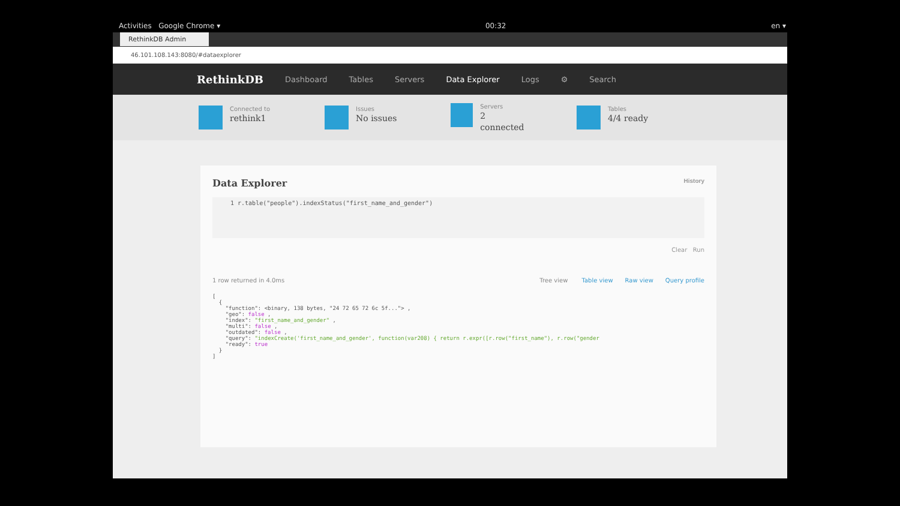Activities Google Chrome ▾ 00:32 en ▾
RethinkDB Admin
46.101.108.143:8080/#dataexplorer
RethinkDB Dashboard Tables Servers Data Explorer Logs ⚙ Search
Connected to
rethink1
Issues
No issues
Servers
2 connected
Tables
4/4 ready
Data Explorer History
1 r.table("people").indexStatus("first_name_and_gender")
Clear Run
1 row returned in 4.0ms Tree view Table view Raw view Query profile
[
  {
    "function": <binary, 138 bytes, "24 72 65 72 6c 5f..."> ,
    "geo": false ,
    "index": "first_name_and_gender" ,
    "multi": false ,
    "outdated": false ,
    "query": "indexCreate('first_name_and_gender', function(var208) { return r.expr([r.row("first_name"), r.row("gender
    "ready": true
  }
]